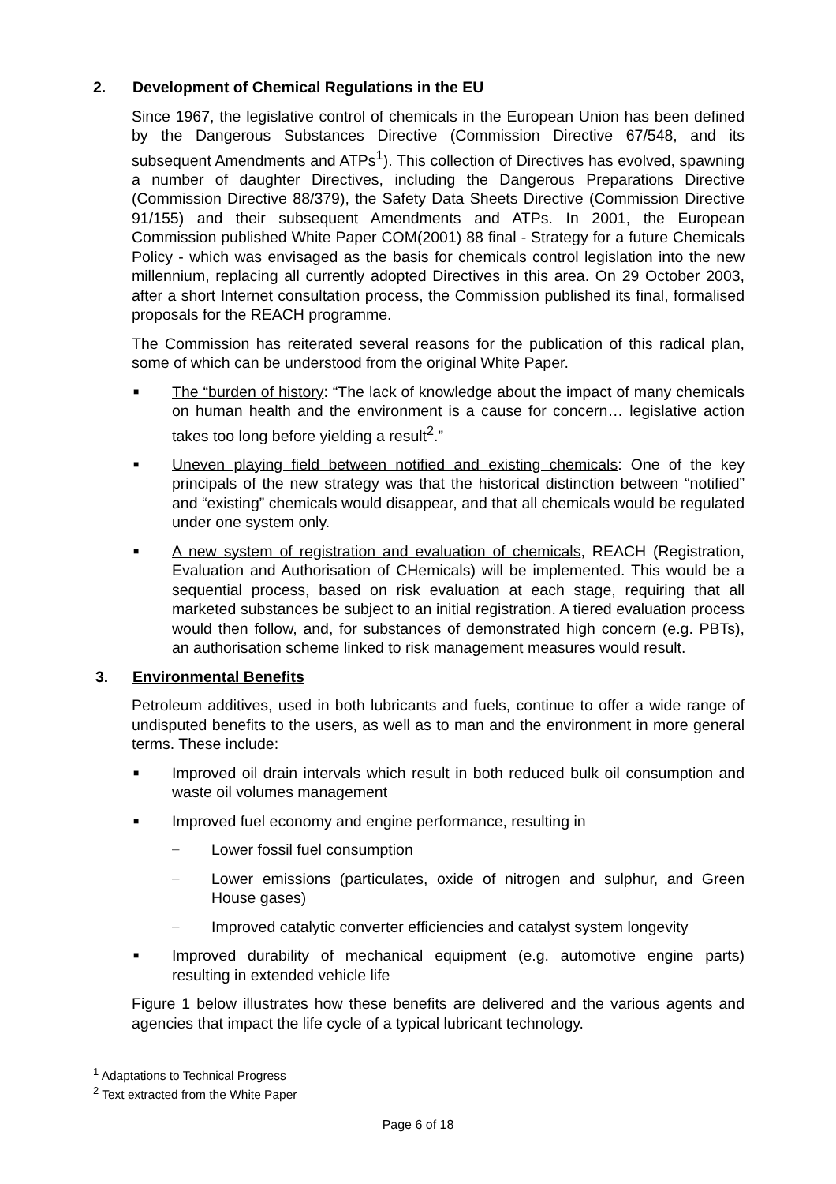2. Development of Chemical Regulations in the EU
Since 1967, the legislative control of chemicals in the European Union has been defined by the Dangerous Substances Directive (Commission Directive 67/548, and its subsequent Amendments and ATPs<sup>1</sup>). This collection of Directives has evolved, spawning a number of daughter Directives, including the Dangerous Preparations Directive (Commission Directive 88/379), the Safety Data Sheets Directive (Commission Directive 91/155) and their subsequent Amendments and ATPs. In 2001, the European Commission published White Paper COM(2001) 88 final - Strategy for a future Chemicals Policy - which was envisaged as the basis for chemicals control legislation into the new millennium, replacing all currently adopted Directives in this area. On 29 October 2003, after a short Internet consultation process, the Commission published its final, formalised proposals for the REACH programme.
The Commission has reiterated several reasons for the publication of this radical plan, some of which can be understood from the original White Paper.
■ The “burden of history: “The lack of knowledge about the impact of many chemicals on human health and the environment is a cause for concern… legislative action takes too long before yielding a result<sup>2</sup>.”
■ Uneven playing field between notified and existing chemicals: One of the key principals of the new strategy was that the historical distinction between “notified” and “existing” chemicals would disappear, and that all chemicals would be regulated under one system only.
■ A new system of registration and evaluation of chemicals, REACH (Registration, Evaluation and Authorisation of CHemicals) will be implemented. This would be a sequential process, based on risk evaluation at each stage, requiring that all marketed substances be subject to an initial registration. A tiered evaluation process would then follow, and, for substances of demonstrated high concern (e.g. PBTs), an authorisation scheme linked to risk management measures would result.
3. Environmental Benefits
Petroleum additives, used in both lubricants and fuels, continue to offer a wide range of undisputed benefits to the users, as well as to man and the environment in more general terms. These include:
■ Improved oil drain intervals which result in both reduced bulk oil consumption and waste oil volumes management
■ Improved fuel economy and engine performance, resulting in
– Lower fossil fuel consumption
– Lower emissions (particulates, oxide of nitrogen and sulphur, and Green House gases)
– Improved catalytic converter efficiencies and catalyst system longevity
■ Improved durability of mechanical equipment (e.g. automotive engine parts) resulting in extended vehicle life
Figure 1 below illustrates how these benefits are delivered and the various agents and agencies that impact the life cycle of a typical lubricant technology.
<sup>1</sup> Adaptations to Technical Progress
<sup>2</sup> Text extracted from the White Paper
Page 6 of 18